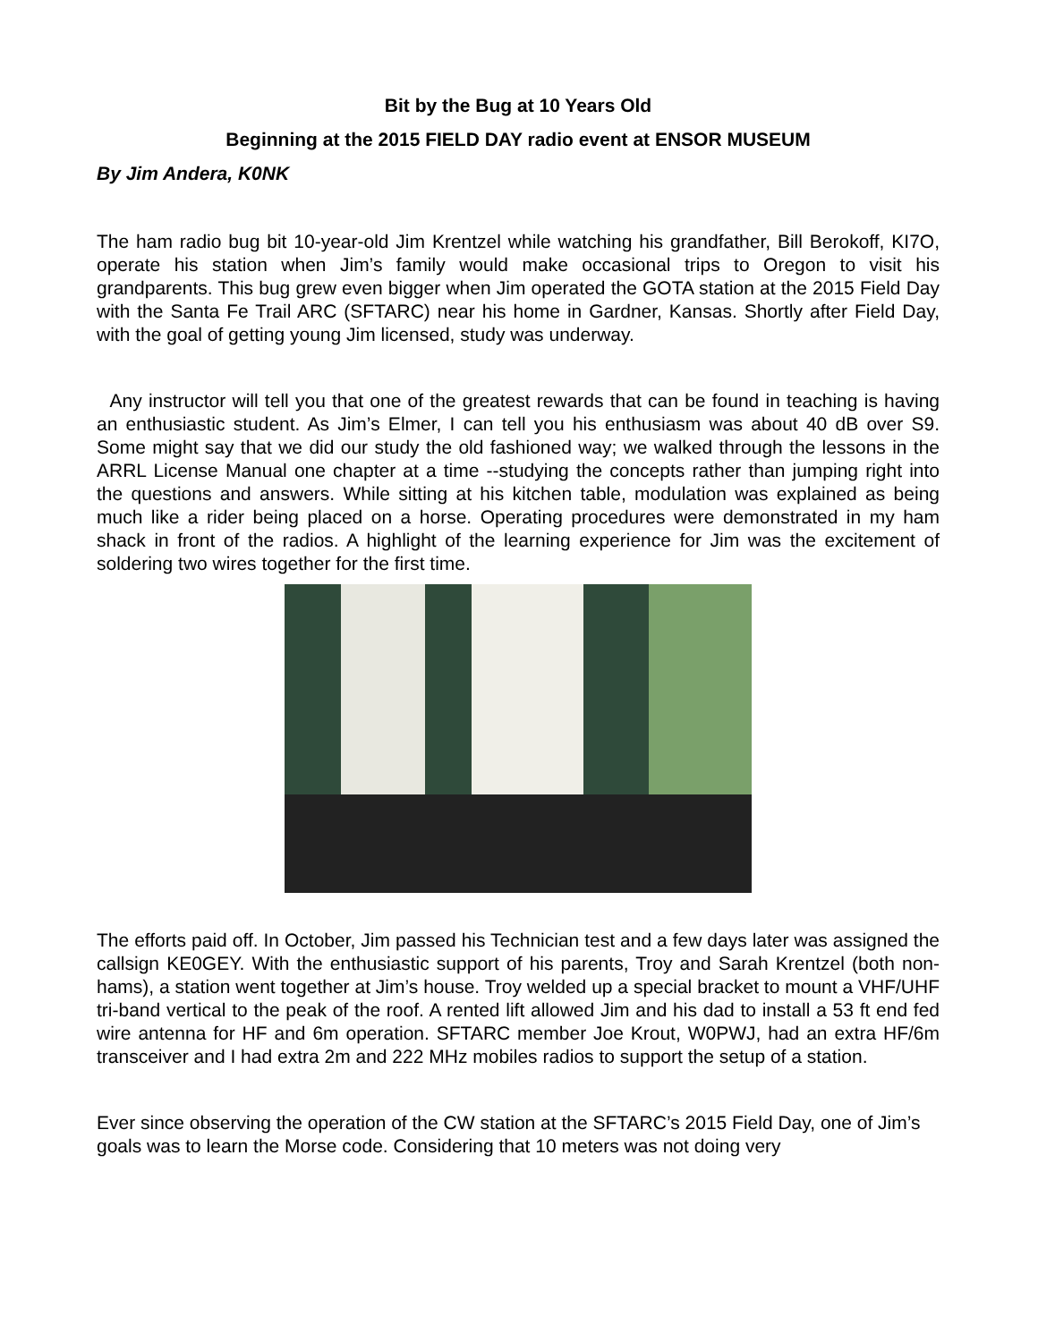Bit by the Bug at 10 Years Old
Beginning at the 2015 FIELD DAY radio event at ENSOR MUSEUM
By Jim Andera, K0NK
The ham radio bug bit 10-year-old Jim Krentzel while watching his grandfather, Bill Berokoff, KI7O, operate his station when Jim’s family would make occasional trips to Oregon to visit his grandparents. This bug grew even bigger when Jim operated the GOTA station at the 2015 Field Day with the Santa Fe Trail ARC (SFTARC) near his home in Gardner, Kansas. Shortly after Field Day, with the goal of getting young Jim licensed, study was underway.
Any instructor will tell you that one of the greatest rewards that can be found in teaching is having an enthusiastic student. As Jim’s Elmer, I can tell you his enthusiasm was about 40 dB over S9. Some might say that we did our study the old fashioned way; we walked through the lessons in the ARRL License Manual one chapter at a time --studying the concepts rather than jumping right into the questions and answers. While sitting at his kitchen table, modulation was explained as being much like a rider being placed on a horse. Operating procedures were demonstrated in my ham shack in front of the radios. A highlight of the learning experience for Jim was the excitement of soldering two wires together for the first time.
The efforts paid off. In October, Jim passed his Technician test and a few days later was assigned the callsign KE0GEY. With the enthusiastic support of his parents, Troy and Sarah Krentzel (both non-hams), a station went together at Jim’s house. Troy welded up a special bracket to mount a VHF/UHF tri-band vertical to the peak of the roof. A rented lift allowed Jim and his dad to install a 53 ft end fed wire antenna for HF and 6m operation. SFTARC member Joe Krout, W0PWJ, had an extra HF/6m transceiver and I had extra 2m and 222 MHz mobiles radios to support the setup of a station.
Ever since observing the operation of the CW station at the SFTARC’s 2015 Field Day, one of Jim’s goals was to learn the Morse code. Considering that 10 meters was not doing very